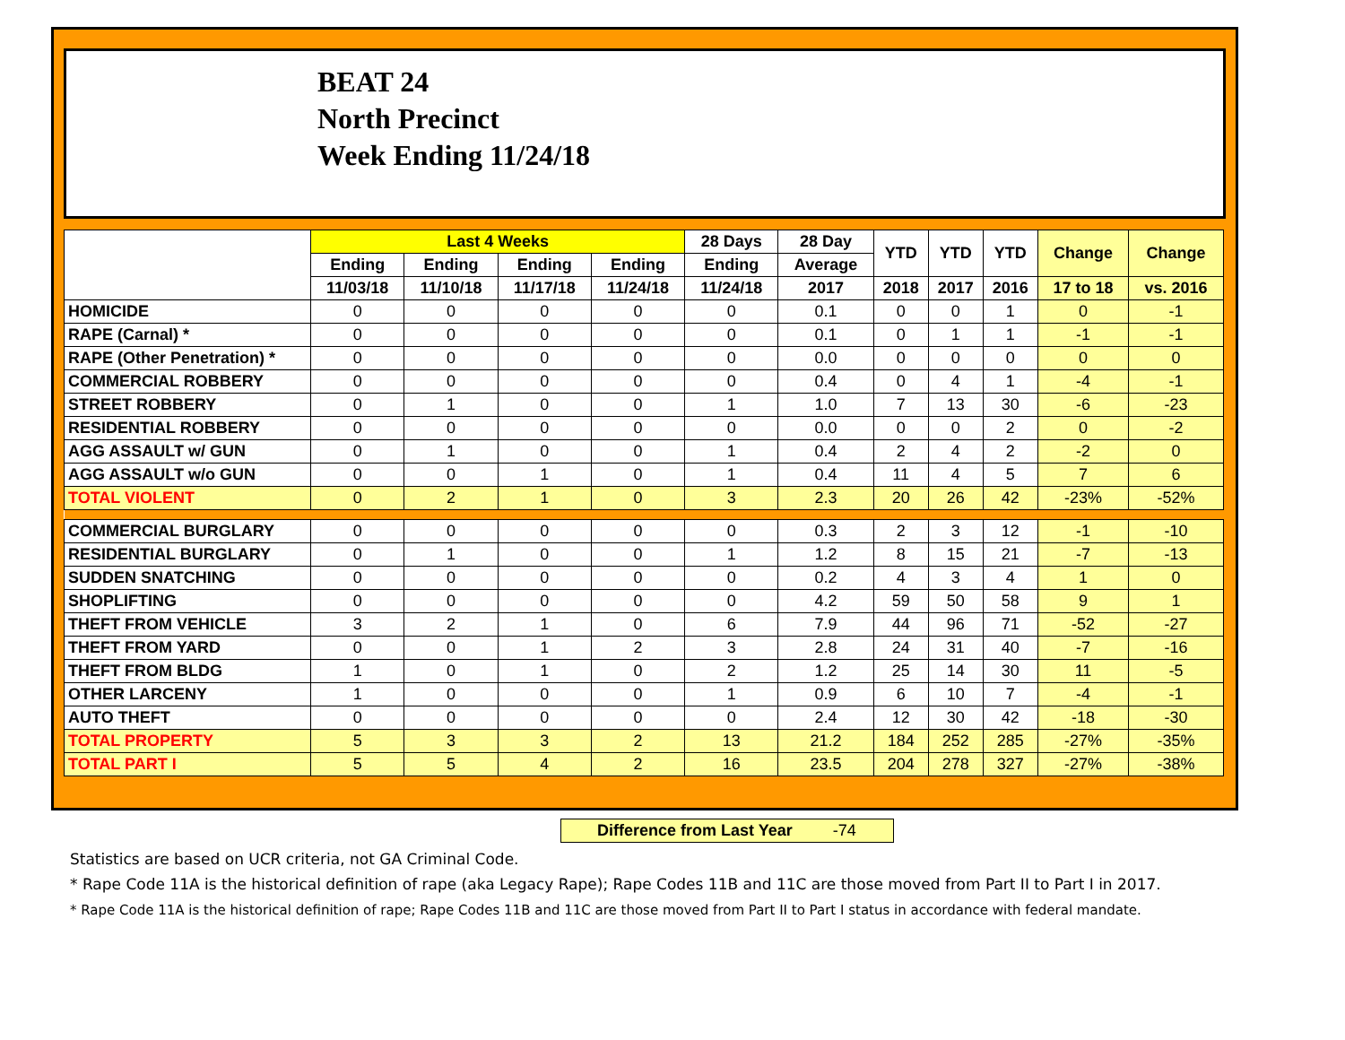BEAT 24
North Precinct
Week Ending 11/24/18
| | Last 4 Weeks | | | | 28 Days | 28 Day | YTD | YTD | YTD | Change | Change |
| --- | --- | --- | --- | --- | --- | --- | --- | --- | --- | --- | --- |
| | Ending | Ending | Ending | Ending | Ending | Average | | | | | |
| | 11/03/18 | 11/10/18 | 11/17/18 | 11/24/18 | 11/24/18 | 2017 | 2018 | 2017 | 2016 | 17 to 18 | vs. 2016 |
| HOMICIDE | 0 | 0 | 0 | 0 | 0 | 0.1 | 0 | 0 | 1 | 0 | -1 |
| RAPE (Carnal) * | 0 | 0 | 0 | 0 | 0 | 0.1 | 0 | 1 | 1 | -1 | -1 |
| RAPE (Other Penetration) * | 0 | 0 | 0 | 0 | 0 | 0.0 | 0 | 0 | 0 | 0 | 0 |
| COMMERCIAL ROBBERY | 0 | 0 | 0 | 0 | 0 | 0.4 | 0 | 4 | 1 | -4 | -1 |
| STREET ROBBERY | 0 | 1 | 0 | 0 | 1 | 1.0 | 7 | 13 | 30 | -6 | -23 |
| RESIDENTIAL ROBBERY | 0 | 0 | 0 | 0 | 0 | 0.0 | 0 | 0 | 2 | 0 | -2 |
| AGG ASSAULT w/ GUN | 0 | 1 | 0 | 0 | 1 | 0.4 | 2 | 4 | 2 | -2 | 0 |
| AGG ASSAULT w/o GUN | 0 | 0 | 1 | 0 | 1 | 0.4 | 11 | 4 | 5 | 7 | 6 |
| TOTAL VIOLENT | 0 | 2 | 1 | 0 | 3 | 2.3 | 20 | 26 | 42 | -23% | -52% |
| COMMERCIAL BURGLARY | 0 | 0 | 0 | 0 | 0 | 0.3 | 2 | 3 | 12 | -1 | -10 |
| RESIDENTIAL BURGLARY | 0 | 1 | 0 | 0 | 1 | 1.2 | 8 | 15 | 21 | -7 | -13 |
| SUDDEN SNATCHING | 0 | 0 | 0 | 0 | 0 | 0.2 | 4 | 3 | 4 | 1 | 0 |
| SHOPLIFTING | 0 | 0 | 0 | 0 | 0 | 4.2 | 59 | 50 | 58 | 9 | 1 |
| THEFT FROM VEHICLE | 3 | 2 | 1 | 0 | 6 | 7.9 | 44 | 96 | 71 | -52 | -27 |
| THEFT FROM YARD | 0 | 0 | 1 | 2 | 3 | 2.8 | 24 | 31 | 40 | -7 | -16 |
| THEFT FROM BLDG | 1 | 0 | 1 | 0 | 2 | 1.2 | 25 | 14 | 30 | 11 | -5 |
| OTHER LARCENY | 1 | 0 | 0 | 0 | 1 | 0.9 | 6 | 10 | 7 | -4 | -1 |
| AUTO THEFT | 0 | 0 | 0 | 0 | 0 | 2.4 | 12 | 30 | 42 | -18 | -30 |
| TOTAL PROPERTY | 5 | 3 | 3 | 2 | 13 | 21.2 | 184 | 252 | 285 | -27% | -35% |
| TOTAL PART I | 5 | 5 | 4 | 2 | 16 | 23.5 | 204 | 278 | 327 | -27% | -38% |
Difference from Last Year -74
Statistics are based on UCR criteria, not GA Criminal Code.
* Rape Code 11A is the historical definition of rape (aka Legacy Rape); Rape Codes 11B and 11C are those moved from Part II to Part I in 2017.
* Rape Code 11A is the historical definition of rape; Rape Codes 11B and 11C are those moved from Part II to Part I status in accordance with federal mandate.